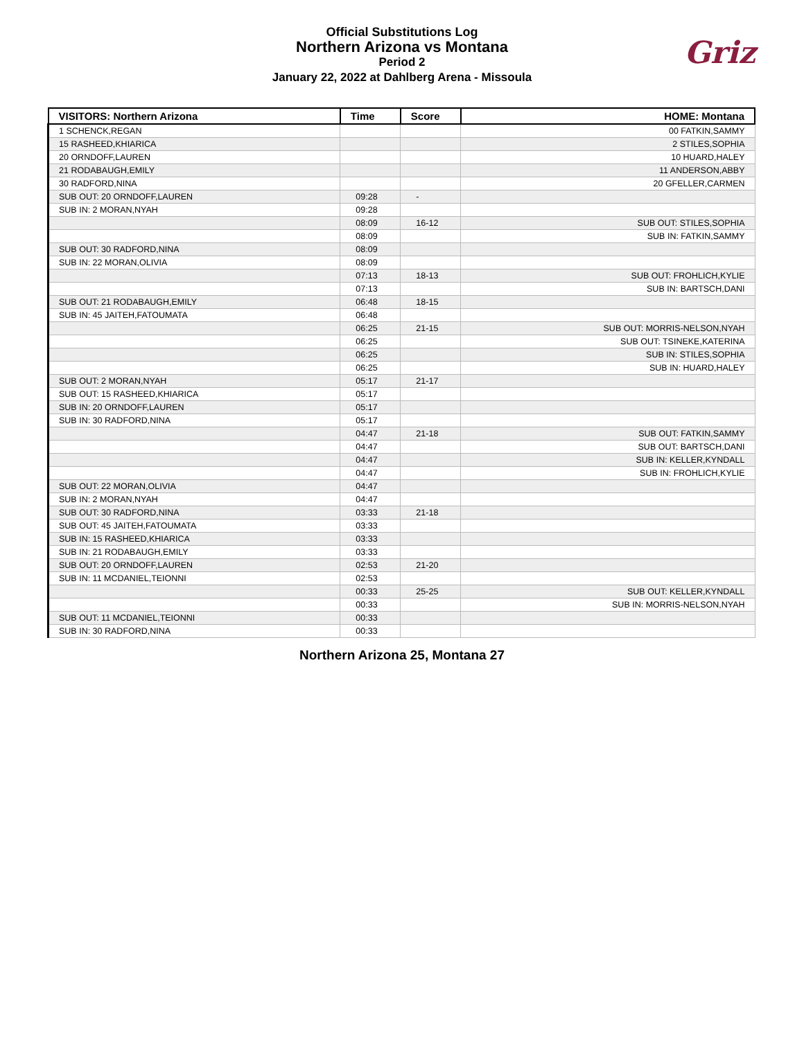Official Substitutions Log
Northern Arizona vs Montana
Period 2
January 22, 2022 at Dahlberg Arena - Missoula
Griz
| VISITORS: Northern Arizona | Time | Score | HOME: Montana |
| --- | --- | --- | --- |
| 1 SCHENCK,REGAN | | | 00 FATKIN,SAMMY |
| 15 RASHEED,KHIARICA | | | 2 STILES,SOPHIA |
| 20 ORNDOFF,LAUREN | | | 10 HUARD,HALEY |
| 21 RODABAUGH,EMILY | | | 11 ANDERSON,ABBY |
| 30 RADFORD,NINA | | | 20 GFELLER,CARMEN |
| SUB OUT: 20 ORNDOFF,LAUREN | 09:28 | - | |
| SUB IN: 2 MORAN,NYAH | 09:28 | | |
| | 08:09 | 16-12 | SUB OUT: STILES,SOPHIA |
| | 08:09 | | SUB IN: FATKIN,SAMMY |
| SUB OUT: 30 RADFORD,NINA | 08:09 | | |
| SUB IN: 22 MORAN,OLIVIA | 08:09 | | |
| | 07:13 | 18-13 | SUB OUT: FROHLICH,KYLIE |
| | 07:13 | | SUB IN: BARTSCH,DANI |
| SUB OUT: 21 RODABAUGH,EMILY | 06:48 | 18-15 | |
| SUB IN: 45 JAITEH,FATOUMATA | 06:48 | | |
| | 06:25 | 21-15 | SUB OUT: MORRIS-NELSON,NYAH |
| | 06:25 | | SUB OUT: TSINEKE,KATERINA |
| | 06:25 | | SUB IN: STILES,SOPHIA |
| | 06:25 | | SUB IN: HUARD,HALEY |
| SUB OUT: 2 MORAN,NYAH | 05:17 | 21-17 | |
| SUB OUT: 15 RASHEED,KHIARICA | 05:17 | | |
| SUB IN: 20 ORNDOFF,LAUREN | 05:17 | | |
| SUB IN: 30 RADFORD,NINA | 05:17 | | |
| | 04:47 | 21-18 | SUB OUT: FATKIN,SAMMY |
| | 04:47 | | SUB OUT: BARTSCH,DANI |
| | 04:47 | | SUB IN: KELLER,KYNDALL |
| | 04:47 | | SUB IN: FROHLICH,KYLIE |
| SUB OUT: 22 MORAN,OLIVIA | 04:47 | | |
| SUB IN: 2 MORAN,NYAH | 04:47 | | |
| SUB OUT: 30 RADFORD,NINA | 03:33 | 21-18 | |
| SUB OUT: 45 JAITEH,FATOUMATA | 03:33 | | |
| SUB IN: 15 RASHEED,KHIARICA | 03:33 | | |
| SUB IN: 21 RODABAUGH,EMILY | 03:33 | | |
| SUB OUT: 20 ORNDOFF,LAUREN | 02:53 | 21-20 | |
| SUB IN: 11 MCDANIEL,TEIONNI | 02:53 | | |
| | 00:33 | 25-25 | SUB OUT: KELLER,KYNDALL |
| | 00:33 | | SUB IN: MORRIS-NELSON,NYAH |
| SUB OUT: 11 MCDANIEL,TEIONNI | 00:33 | | |
| SUB IN: 30 RADFORD,NINA | 00:33 | | |
Northern Arizona 25, Montana 27